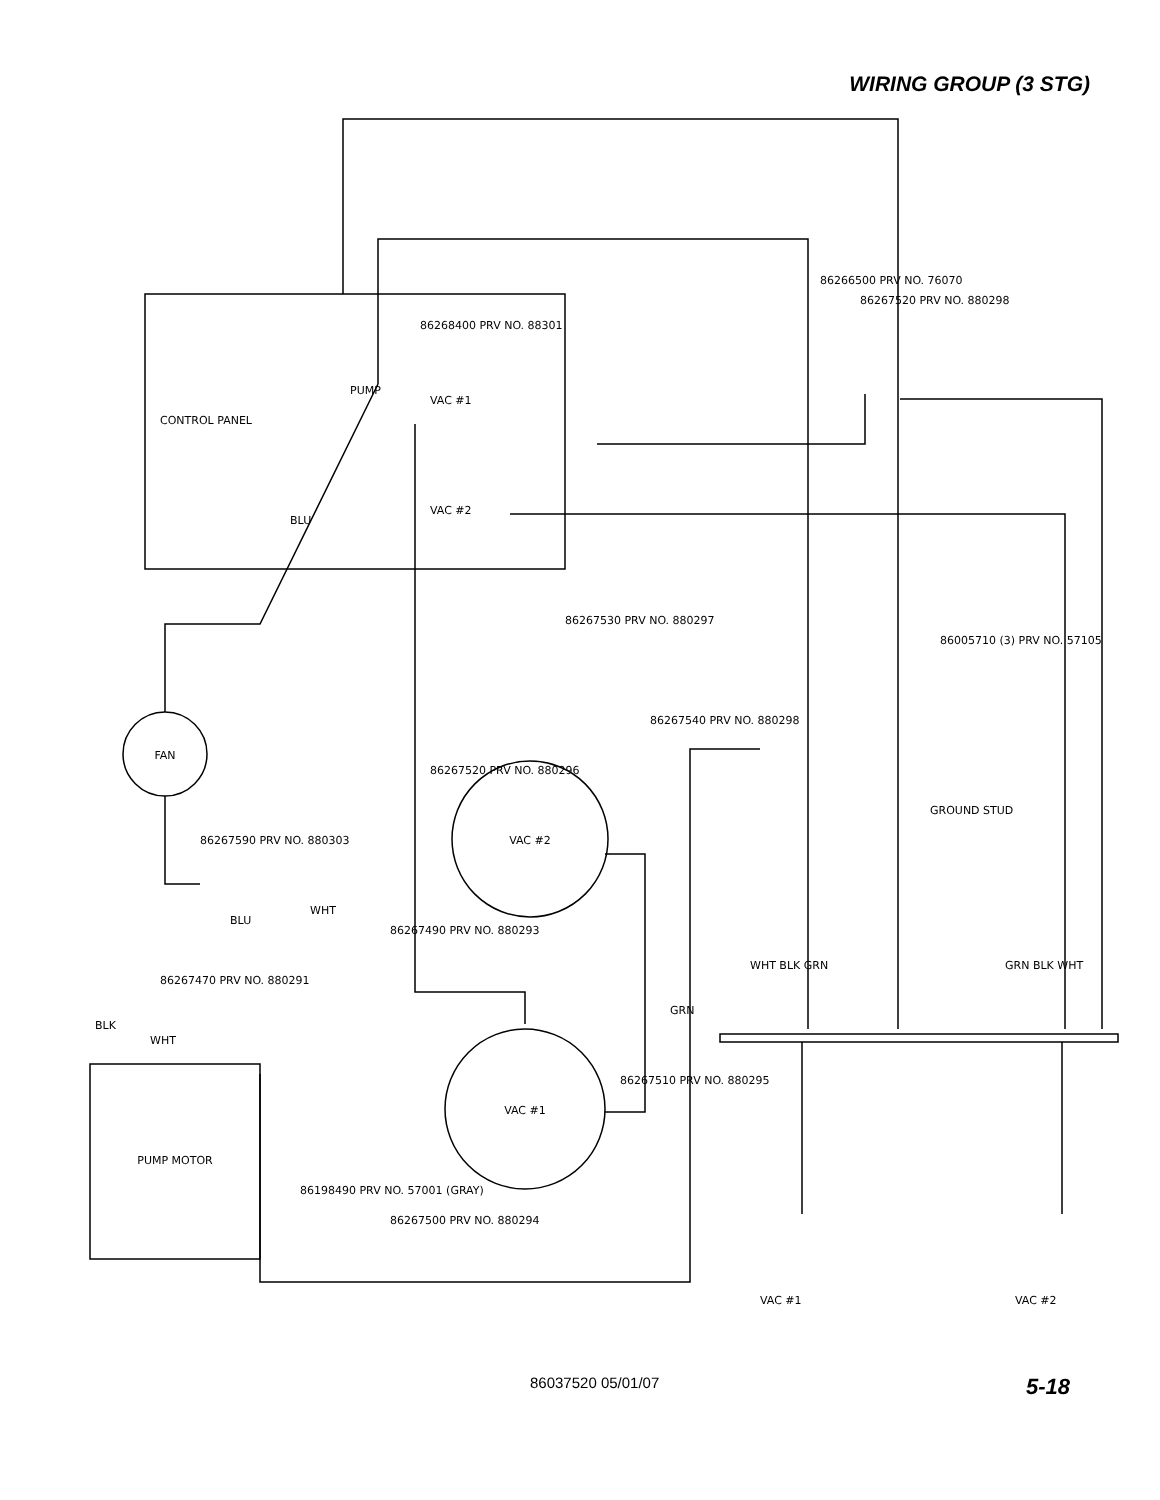WIRING GROUP (3 STG)
FAN
VAC #2
VAC #1
PUMP MOTOR
PUMP
VAC #1
VAC #2
CONTROL PANEL
GROUND STUD
VAC #1
VAC #2
WHT BLK GRN
GRN BLK WHT
BLK
WHT
BLU
BLU
WHT
GRN
86266500 PRV NO. 76070
86267520 PRV NO. 880298
86268400 PRV NO. 88301
86267530 PRV NO. 880297
86005710 (3) PRV NO. 57105
86267540 PRV NO. 880298
86267520 PRV NO. 880296
86267490 PRV NO. 880293
86267590 PRV NO. 880303
86267510 PRV NO. 880295
86267470 PRV NO. 880291
86267500 PRV NO. 880294
86198490 PRV NO. 57001 (GRAY)
86037520 05/01/07 5-18